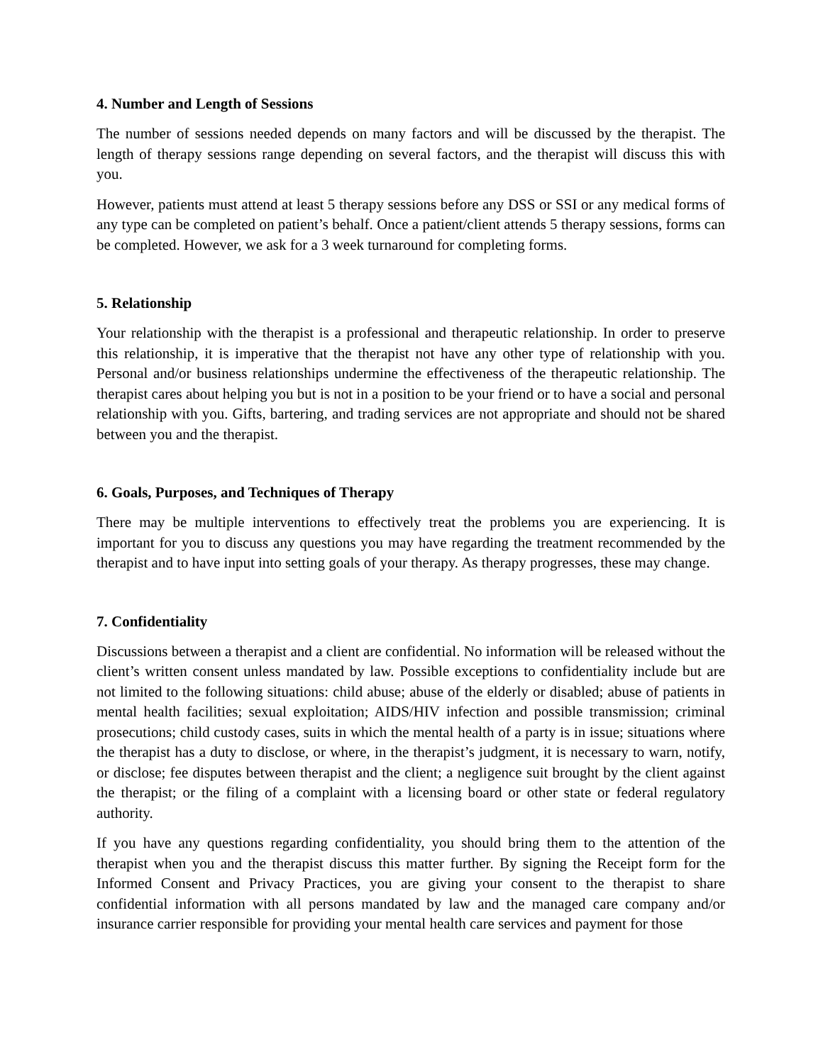4. Number and Length of Sessions
The number of sessions needed depends on many factors and will be discussed by the therapist. The length of therapy sessions range depending on several factors, and the therapist will discuss this with you.
However, patients must attend at least 5 therapy sessions before any DSS or SSI or any medical forms of any type can be completed on patient’s behalf. Once a patient/client attends 5 therapy sessions, forms can be completed. However, we ask for a 3 week turnaround for completing forms.
5. Relationship
Your relationship with the therapist is a professional and therapeutic relationship. In order to preserve this relationship, it is imperative that the therapist not have any other type of relationship with you. Personal and/or business relationships undermine the effectiveness of the therapeutic relationship. The therapist cares about helping you but is not in a position to be your friend or to have a social and personal relationship with you. Gifts, bartering, and trading services are not appropriate and should not be shared between you and the therapist.
6. Goals, Purposes, and Techniques of Therapy
There may be multiple interventions to effectively treat the problems you are experiencing. It is important for you to discuss any questions you may have regarding the treatment recommended by the therapist and to have input into setting goals of your therapy. As therapy progresses, these may change.
7. Confidentiality
Discussions between a therapist and a client are confidential. No information will be released without the client’s written consent unless mandated by law. Possible exceptions to confidentiality include but are not limited to the following situations: child abuse; abuse of the elderly or disabled; abuse of patients in mental health facilities; sexual exploitation; AIDS/HIV infection and possible transmission; criminal prosecutions; child custody cases, suits in which the mental health of a party is in issue; situations where the therapist has a duty to disclose, or where, in the therapist’s judgment, it is necessary to warn, notify, or disclose; fee disputes between therapist and the client; a negligence suit brought by the client against the therapist; or the filing of a complaint with a licensing board or other state or federal regulatory authority.
If you have any questions regarding confidentiality, you should bring them to the attention of the therapist when you and the therapist discuss this matter further. By signing the Receipt form for the Informed Consent and Privacy Practices, you are giving your consent to the therapist to share confidential information with all persons mandated by law and the managed care company and/or insurance carrier responsible for providing your mental health care services and payment for those